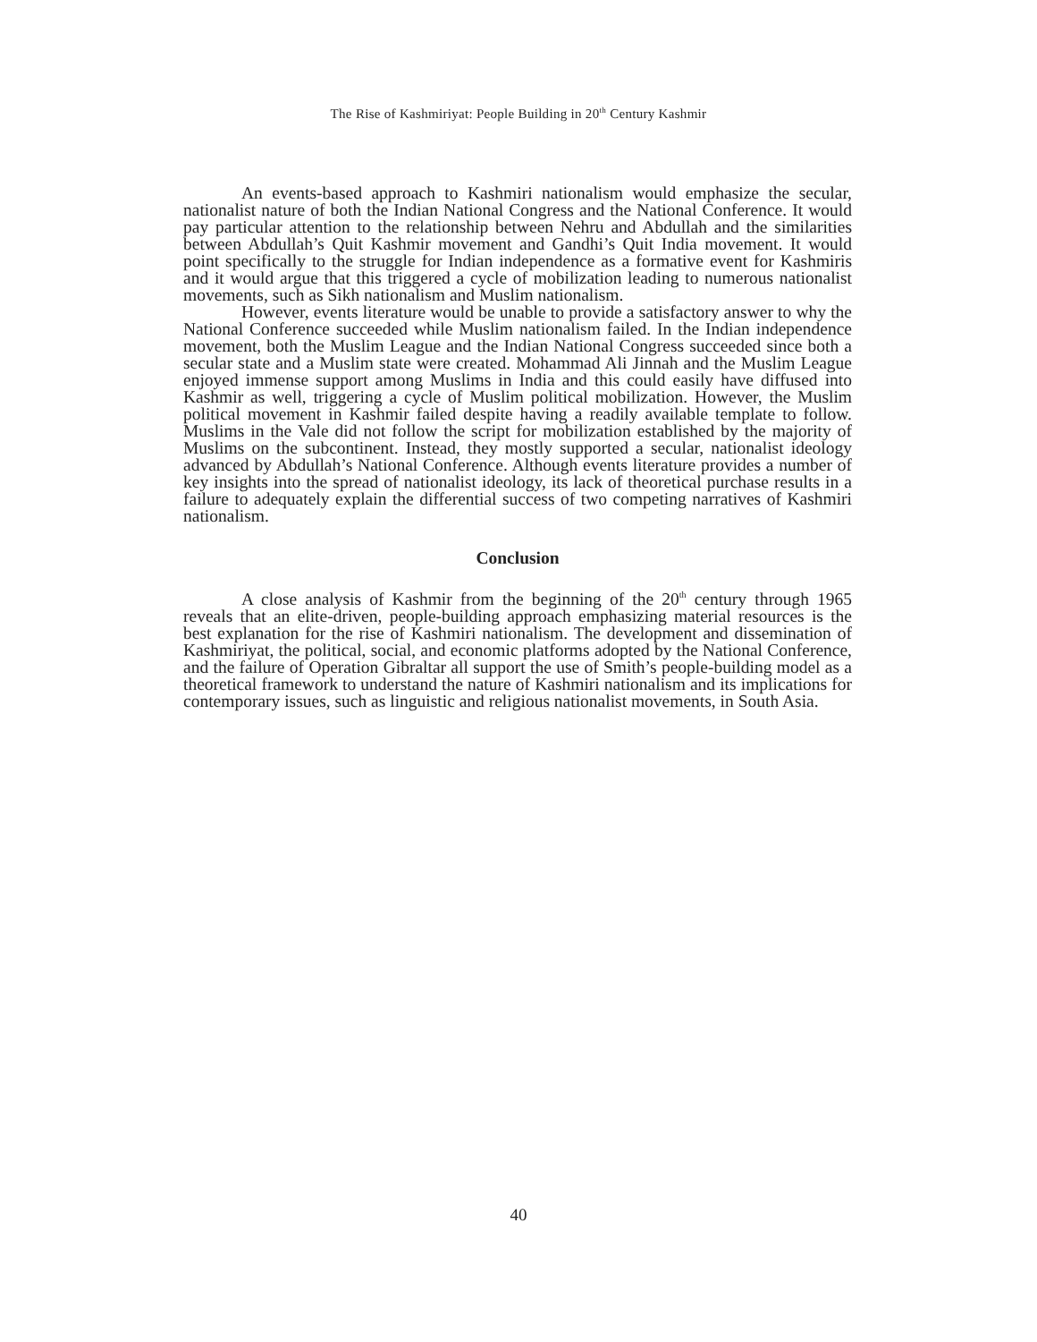The Rise of Kashmiriyat: People Building in 20<sup>th</sup> Century Kashmir
An events-based approach to Kashmiri nationalism would emphasize the secular, nationalist nature of both the Indian National Congress and the National Conference. It would pay particular attention to the relationship between Nehru and Abdullah and the similarities between Abdullah’s Quit Kashmir movement and Gandhi’s Quit India movement. It would point specifically to the struggle for Indian independence as a formative event for Kashmiris and it would argue that this triggered a cycle of mobilization leading to numerous nationalist movements, such as Sikh nationalism and Muslim nationalism.
However, events literature would be unable to provide a satisfactory answer to why the National Conference succeeded while Muslim nationalism failed. In the Indian independence movement, both the Muslim League and the Indian National Congress succeeded since both a secular state and a Muslim state were created. Mohammad Ali Jinnah and the Muslim League enjoyed immense support among Muslims in India and this could easily have diffused into Kashmir as well, triggering a cycle of Muslim political mobilization. However, the Muslim political movement in Kashmir failed despite having a readily available template to follow. Muslims in the Vale did not follow the script for mobilization established by the majority of Muslims on the subcontinent. Instead, they mostly supported a secular, nationalist ideology advanced by Abdullah’s National Conference. Although events literature provides a number of key insights into the spread of nationalist ideology, its lack of theoretical purchase results in a failure to adequately explain the differential success of two competing narratives of Kashmiri nationalism.
Conclusion
A close analysis of Kashmir from the beginning of the 20<sup>th</sup> century through 1965 reveals that an elite-driven, people-building approach emphasizing material resources is the best explanation for the rise of Kashmiri nationalism. The development and dissemination of Kashmiriyat, the political, social, and economic platforms adopted by the National Conference, and the failure of Operation Gibraltar all support the use of Smith’s people-building model as a theoretical framework to understand the nature of Kashmiri nationalism and its implications for contemporary issues, such as linguistic and religious nationalist movements, in South Asia.
40